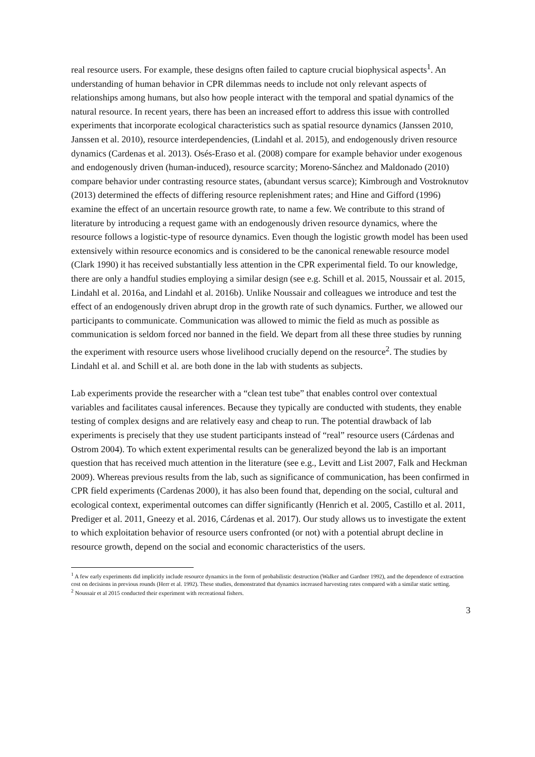real resource users. For example, these designs often failed to capture crucial biophysical aspects<sup>1</sup>. An understanding of human behavior in CPR dilemmas needs to include not only relevant aspects of relationships among humans, but also how people interact with the temporal and spatial dynamics of the natural resource. In recent years, there has been an increased effort to address this issue with controlled experiments that incorporate ecological characteristics such as spatial resource dynamics (Janssen 2010, Janssen et al. 2010), resource interdependencies, (Lindahl et al. 2015), and endogenously driven resource dynamics (Cardenas et al. 2013). Osés-Eraso et al. (2008) compare for example behavior under exogenous and endogenously driven (human-induced), resource scarcity; Moreno-Sánchez and Maldonado (2010) compare behavior under contrasting resource states, (abundant versus scarce); Kimbrough and Vostroknutov (2013) determined the effects of differing resource replenishment rates; and Hine and Gifford (1996) examine the effect of an uncertain resource growth rate, to name a few. We contribute to this strand of literature by introducing a request game with an endogenously driven resource dynamics, where the resource follows a logistic-type of resource dynamics. Even though the logistic growth model has been used extensively within resource economics and is considered to be the canonical renewable resource model (Clark 1990) it has received substantially less attention in the CPR experimental field. To our knowledge, there are only a handful studies employing a similar design (see e.g. Schill et al. 2015, Noussair et al. 2015, Lindahl et al. 2016a, and Lindahl et al. 2016b). Unlike Noussair and colleagues we introduce and test the effect of an endogenously driven abrupt drop in the growth rate of such dynamics. Further, we allowed our participants to communicate. Communication was allowed to mimic the field as much as possible as communication is seldom forced nor banned in the field. We depart from all these three studies by running the experiment with resource users whose livelihood crucially depend on the resource<sup>2</sup>. The studies by Lindahl et al. and Schill et al. are both done in the lab with students as subjects.
Lab experiments provide the researcher with a “clean test tube” that enables control over contextual variables and facilitates causal inferences. Because they typically are conducted with students, they enable testing of complex designs and are relatively easy and cheap to run. The potential drawback of lab experiments is precisely that they use student participants instead of “real” resource users (Cárdenas and Ostrom 2004). To which extent experimental results can be generalized beyond the lab is an important question that has received much attention in the literature (see e.g., Levitt and List 2007, Falk and Heckman 2009). Whereas previous results from the lab, such as significance of communication, has been confirmed in CPR field experiments (Cardenas 2000), it has also been found that, depending on the social, cultural and ecological context, experimental outcomes can differ significantly (Henrich et al. 2005, Castillo et al. 2011, Prediger et al. 2011, Gneezy et al. 2016, Cárdenas et al. 2017). Our study allows us to investigate the extent to which exploitation behavior of resource users confronted (or not) with a potential abrupt decline in resource growth, depend on the social and economic characteristics of the users.
<sup>1</sup> A few early experiments did implicitly include resource dynamics in the form of probabilistic destruction (Walker and Gardner 1992), and the dependence of extraction cost on decisions in previous rounds (Herr et al. 1992). These studies, demonstrated that dynamics increased harvesting rates compared with a similar static setting.
<sup>2</sup> Noussair et al 2015 conducted their experiment with recreational fishers.
3